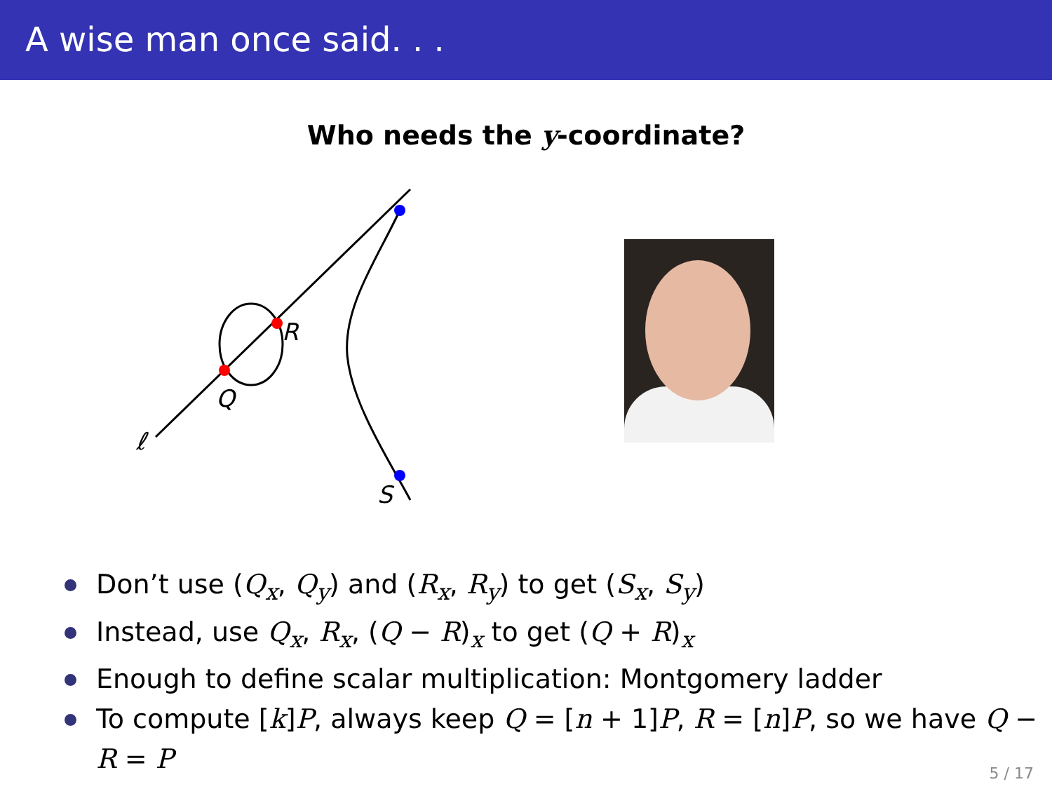A wise man once said. . .
Who needs the y-coordinate?
R
Q
S
ℓ
Don’t use (Q<sub>x</sub>, Q<sub>y</sub>) and (R<sub>x</sub>, R<sub>y</sub>) to get (S<sub>x</sub>, S<sub>y</sub>)
Instead, use Q<sub>x</sub>, R<sub>x</sub>, (Q − R)<sub>x</sub> to get (Q + R)<sub>x</sub>
Enough to define scalar multiplication: Montgomery ladder
To compute [k]P, always keep Q = [n + 1]P, R = [n]P, so we have Q − R = P
5 / 17